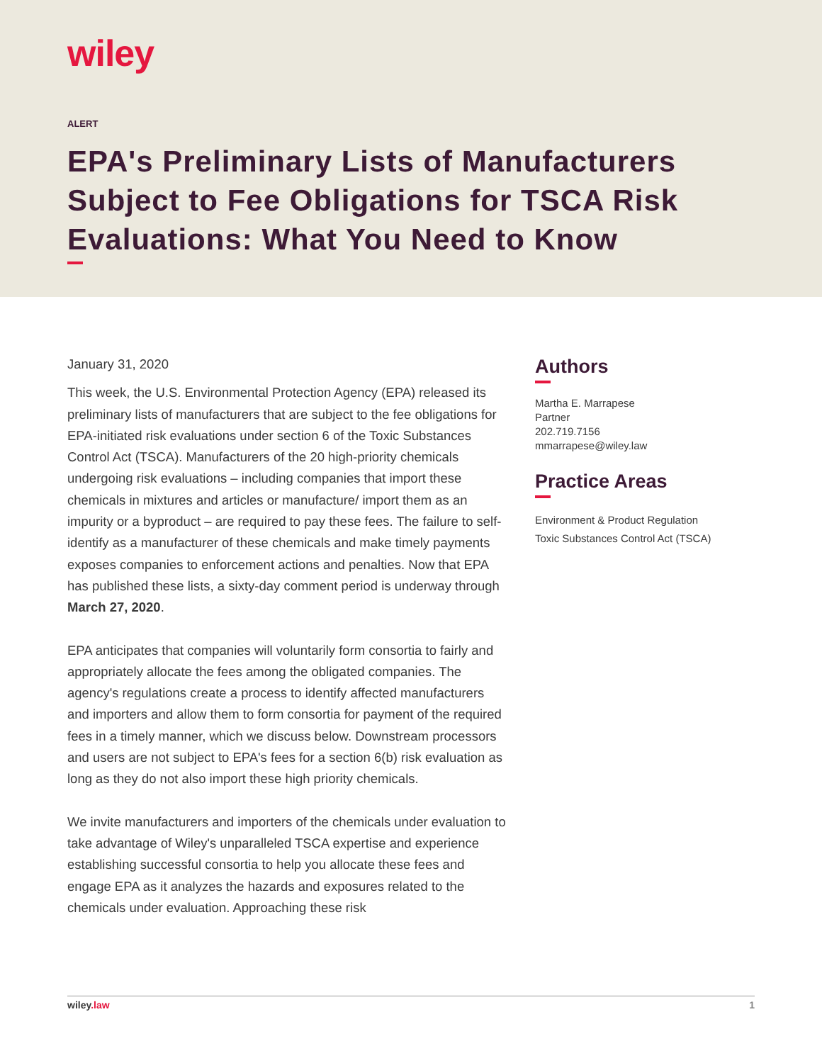wiley
ALERT
EPA's Preliminary Lists of Manufacturers Subject to Fee Obligations for TSCA Risk Evaluations: What You Need to Know
January 31, 2020
This week, the U.S. Environmental Protection Agency (EPA) released its preliminary lists of manufacturers that are subject to the fee obligations for EPA-initiated risk evaluations under section 6 of the Toxic Substances Control Act (TSCA). Manufacturers of the 20 high-priority chemicals undergoing risk evaluations – including companies that import these chemicals in mixtures and articles or manufacture/ import them as an impurity or a byproduct – are required to pay these fees. The failure to self-identify as a manufacturer of these chemicals and make timely payments exposes companies to enforcement actions and penalties. Now that EPA has published these lists, a sixty-day comment period is underway through March 27, 2020.
EPA anticipates that companies will voluntarily form consortia to fairly and appropriately allocate the fees among the obligated companies. The agency's regulations create a process to identify affected manufacturers and importers and allow them to form consortia for payment of the required fees in a timely manner, which we discuss below. Downstream processors and users are not subject to EPA's fees for a section 6(b) risk evaluation as long as they do not also import these high priority chemicals.
We invite manufacturers and importers of the chemicals under evaluation to take advantage of Wiley's unparalleled TSCA expertise and experience establishing successful consortia to help you allocate these fees and engage EPA as it analyzes the hazards and exposures related to the chemicals under evaluation. Approaching these risk
Authors
Martha E. Marrapese
Partner
202.719.7156
mmarrapese@wiley.law
Practice Areas
Environment & Product Regulation
Toxic Substances Control Act (TSCA)
wiley.law 1